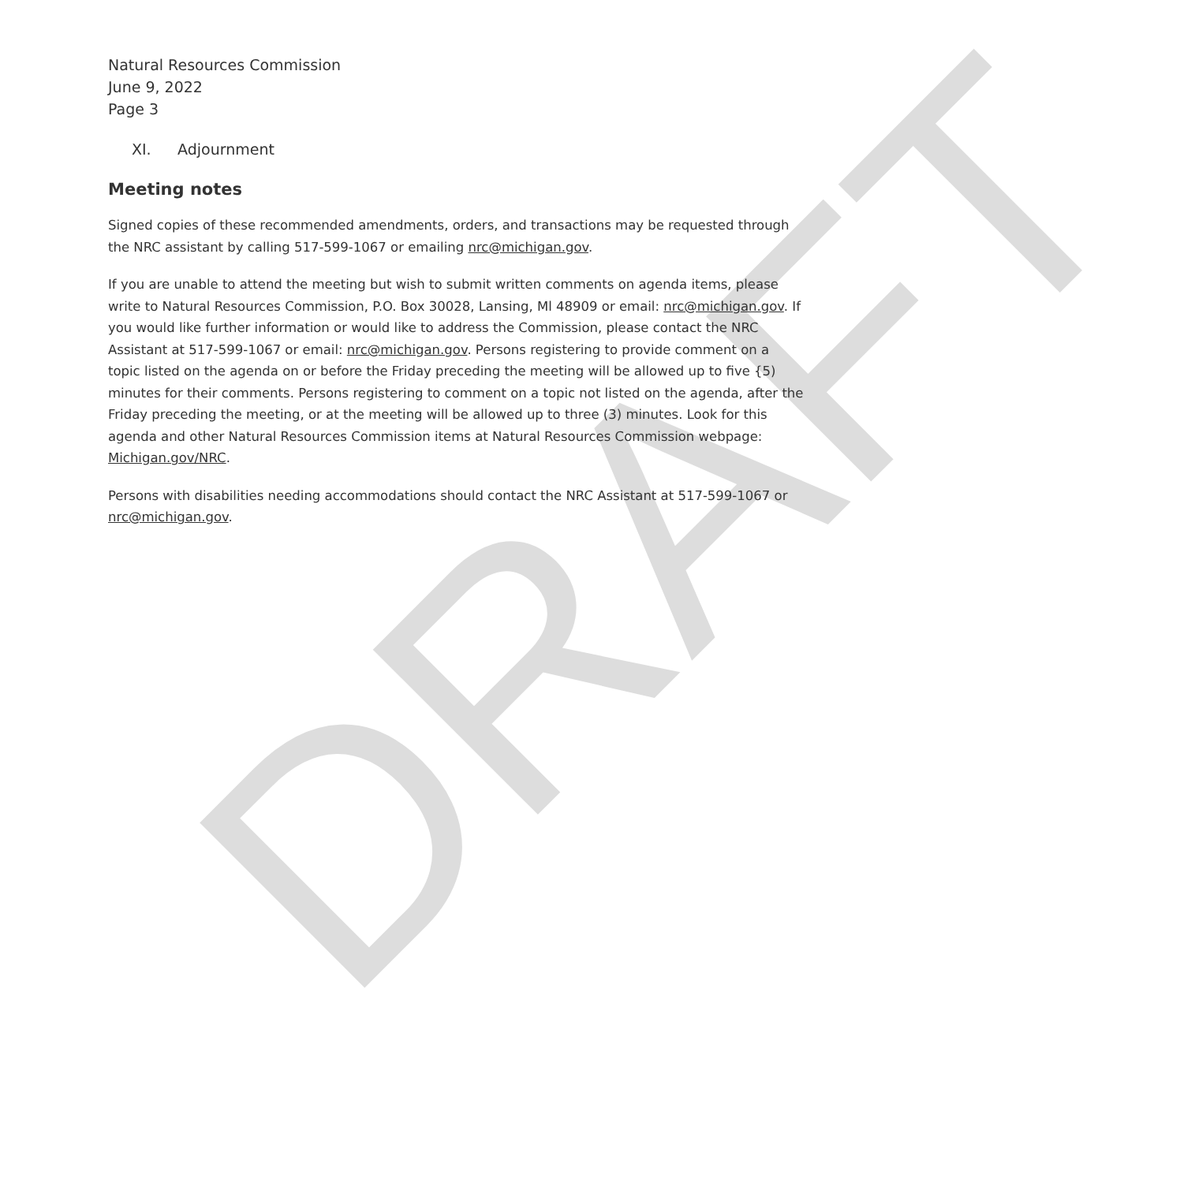DRAFT
Natural Resources Commission
June 9, 2022
Page 3
XI. Adjournment
Meeting notes
Signed copies of these recommended amendments, orders, and transactions may be requested through the NRC assistant by calling 517-599-1067 or emailing nrc@michigan.gov.
If you are unable to attend the meeting but wish to submit written comments on agenda items, please write to Natural Resources Commission, P.O. Box 30028, Lansing, Ml 48909 or email: nrc@michigan.gov. If you would like further information or would like to address the Commission, please contact the NRC Assistant at 517-599-1067 or email: nrc@michigan.gov. Persons registering to provide comment on a topic listed on the agenda on or before the Friday preceding the meeting will be allowed up to five {5) minutes for their comments. Persons registering to comment on a topic not listed on the agenda, after the Friday preceding the meeting, or at the meeting will be allowed up to three (3) minutes. Look for this agenda and other Natural Resources Commission items at Natural Resources Commission webpage: Michigan.gov/NRC.
Persons with disabilities needing accommodations should contact the NRC Assistant at 517-599-1067 or nrc@michigan.gov.